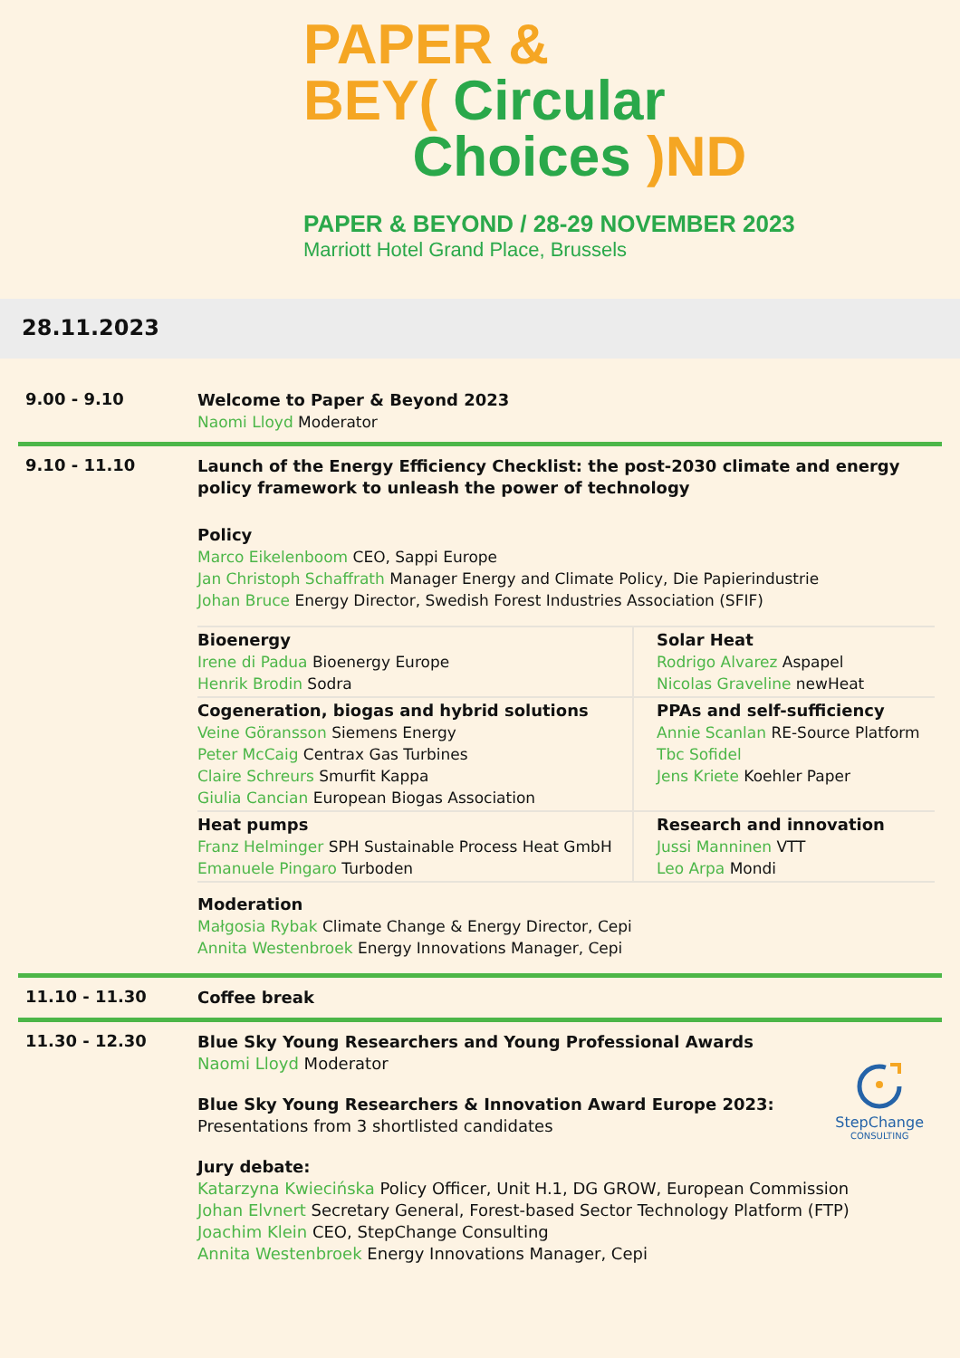PAPER &
BEY( Circular
Choices )ND
PAPER & BEYOND / 28-29 NOVEMBER 2023
Marriott Hotel Grand Place, Brussels
28.11.2023
9.00 - 9.10
Welcome to Paper & Beyond 2023
Naomi Lloyd Moderator
9.10 - 11.10
Launch of the Energy Efficiency Checklist: the post-2030 climate and energy policy framework to unleash the power of technology
Policy
Marco Eikelenboom CEO, Sappi Europe
Jan Christoph Schaffrath Manager Energy and Climate Policy, Die Papierindustrie
Johan Bruce Energy Director, Swedish Forest Industries Association (SFIF)
| Bioenergy Irene di Padua Bioenergy Europe Henrik Brodin Sodra | Solar Heat Rodrigo Alvarez Aspapel Nicolas Graveline newHeat |
| Cogeneration, biogas and hybrid solutions Veine Göransson Siemens Energy Peter McCaig Centrax Gas Turbines Claire Schreurs Smurfit Kappa Giulia Cancian European Biogas Association | PPAs and self-sufficiency Annie Scanlan RE-Source Platform Tbc Sofidel Jens Kriete Koehler Paper |
| Heat pumps Franz Helminger SPH Sustainable Process Heat GmbH Emanuele Pingaro Turboden | Research and innovation Jussi Manninen VTT Leo Arpa Mondi |
Moderation
Małgosia Rybak Climate Change & Energy Director, Cepi
Annita Westenbroek Energy Innovations Manager, Cepi
11.10 - 11.30
Coffee break
11.30 - 12.30
Blue Sky Young Researchers and Young Professional Awards
Naomi Lloyd Moderator
Blue Sky Young Researchers & Innovation Award Europe 2023:
Presentations from 3 shortlisted candidates
Jury debate:
Katarzyna Kwiecińska Policy Officer, Unit H.1, DG GROW, European Commission
Johan Elvnert Secretary General, Forest-based Sector Technology Platform (FTP)
Joachim Klein CEO, StepChange Consulting
Annita Westenbroek Energy Innovations Manager, Cepi
StepChange
CONSULTING